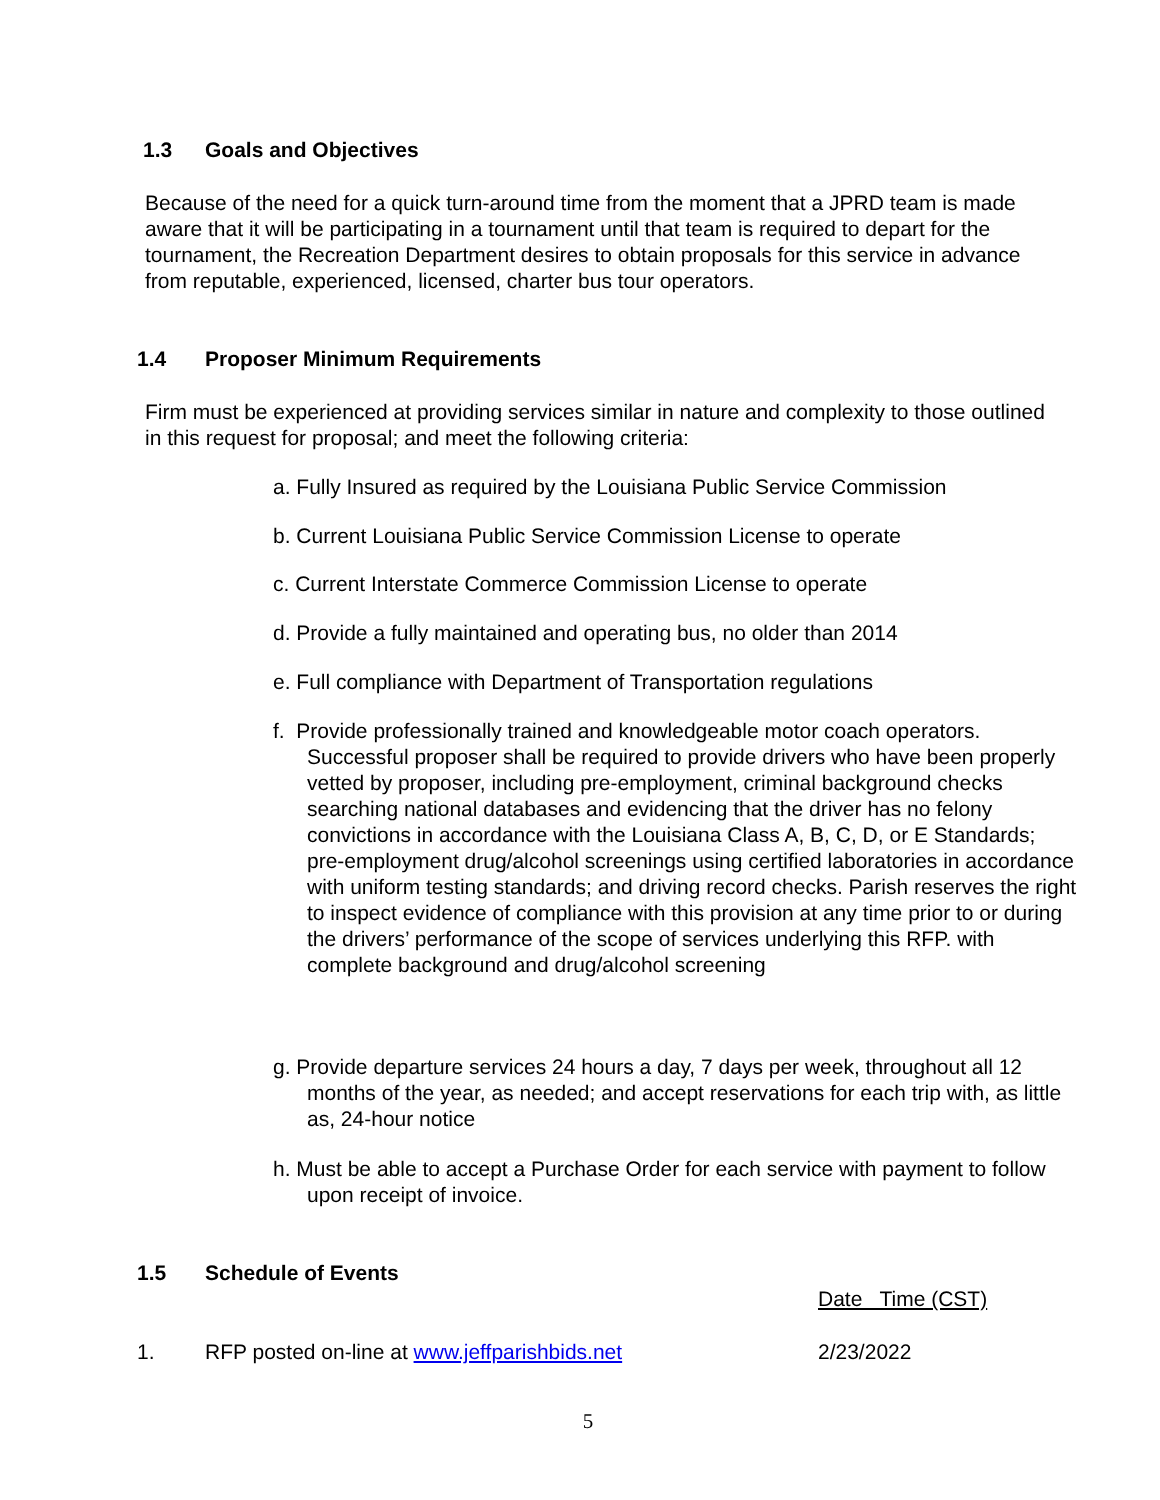1.3 Goals and Objectives
Because of the need for a quick turn-around time from the moment that a JPRD team is made aware that it will be participating in a tournament until that team is required to depart for the tournament, the Recreation Department desires to obtain proposals for this service in advance from reputable, experienced, licensed, charter bus tour operators.
1.4 Proposer Minimum Requirements
Firm must be experienced at providing services similar in nature and complexity to those outlined in this request for proposal; and meet the following criteria:
a. Fully Insured as required by the Louisiana Public Service Commission
b. Current Louisiana Public Service Commission License to operate
c. Current Interstate Commerce Commission License to operate
d. Provide a fully maintained and operating bus, no older than 2014
e. Full compliance with Department of Transportation regulations
f. Provide professionally trained and knowledgeable motor coach operators. Successful proposer shall be required to provide drivers who have been properly vetted by proposer, including pre-employment, criminal background checks searching national databases and evidencing that the driver has no felony convictions in accordance with the Louisiana Class A, B, C, D, or E Standards; pre-employment drug/alcohol screenings using certified laboratories in accordance with uniform testing standards; and driving record checks. Parish reserves the right to inspect evidence of compliance with this provision at any time prior to or during the drivers’ performance of the scope of services underlying this RFP. with complete background and drug/alcohol screening
g. Provide departure services 24 hours a day, 7 days per week, throughout all 12 months of the year, as needed; and accept reservations for each trip with, as little as, 24-hour notice
h. Must be able to accept a Purchase Order for each service with payment to follow upon receipt of invoice.
1.5 Schedule of Events
Date Time (CST)
1. RFP posted on-line at www.jeffparishbids.net 2/23/2022
5